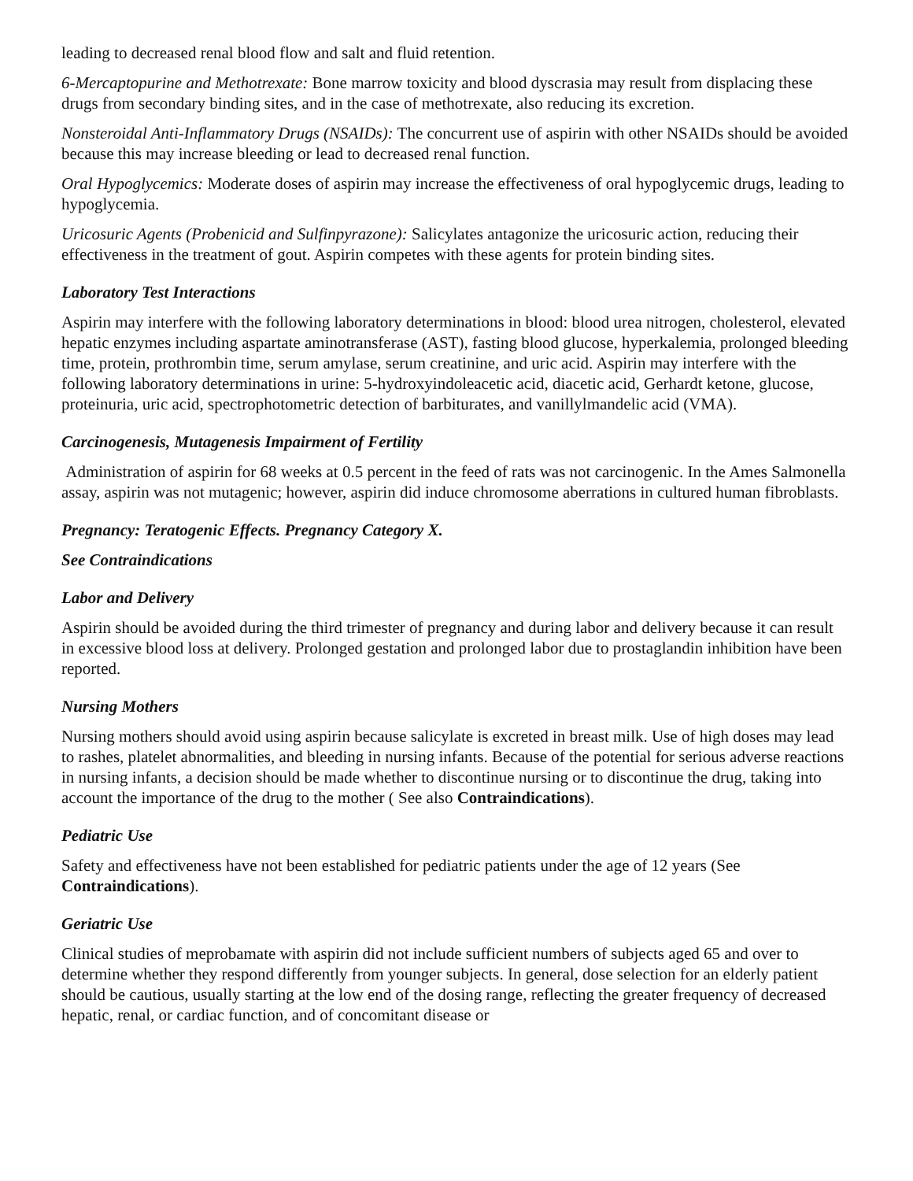leading to decreased renal blood flow and salt and fluid retention.
6-Mercaptopurine and Methotrexate: Bone marrow toxicity and blood dyscrasia may result from displacing these drugs from secondary binding sites, and in the case of methotrexate, also reducing its excretion.
Nonsteroidal Anti-Inflammatory Drugs (NSAIDs): The concurrent use of aspirin with other NSAIDs should be avoided because this may increase bleeding or lead to decreased renal function.
Oral Hypoglycemics: Moderate doses of aspirin may increase the effectiveness of oral hypoglycemic drugs, leading to hypoglycemia.
Uricosuric Agents (Probenicid and Sulfinpyrazone): Salicylates antagonize the uricosuric action, reducing their effectiveness in the treatment of gout. Aspirin competes with these agents for protein binding sites.
Laboratory Test Interactions
Aspirin may interfere with the following laboratory determinations in blood: blood urea nitrogen, cholesterol, elevated hepatic enzymes including aspartate aminotransferase (AST), fasting blood glucose, hyperkalemia, prolonged bleeding time, protein, prothrombin time, serum amylase, serum creatinine, and uric acid. Aspirin may interfere with the following laboratory determinations in urine: 5-hydroxyindoleacetic acid, diacetic acid, Gerhardt ketone, glucose, proteinuria, uric acid, spectrophotometric detection of barbiturates, and vanillylmandelic acid (VMA).
Carcinogenesis, Mutagenesis Impairment of Fertility
Administration of aspirin for 68 weeks at 0.5 percent in the feed of rats was not carcinogenic. In the Ames Salmonella assay, aspirin was not mutagenic; however, aspirin did induce chromosome aberrations in cultured human fibroblasts.
Pregnancy: Teratogenic Effects. Pregnancy Category X.
See Contraindications
Labor and Delivery
Aspirin should be avoided during the third trimester of pregnancy and during labor and delivery because it can result in excessive blood loss at delivery. Prolonged gestation and prolonged labor due to prostaglandin inhibition have been reported.
Nursing Mothers
Nursing mothers should avoid using aspirin because salicylate is excreted in breast milk. Use of high doses may lead to rashes, platelet abnormalities, and bleeding in nursing infants. Because of the potential for serious adverse reactions in nursing infants, a decision should be made whether to discontinue nursing or to discontinue the drug, taking into account the importance of the drug to the mother ( See also Contraindications).
Pediatric Use
Safety and effectiveness have not been established for pediatric patients under the age of 12 years (See Contraindications).
Geriatric Use
Clinical studies of meprobamate with aspirin did not include sufficient numbers of subjects aged 65 and over to determine whether they respond differently from younger subjects. In general, dose selection for an elderly patient should be cautious, usually starting at the low end of the dosing range, reflecting the greater frequency of decreased hepatic, renal, or cardiac function, and of concomitant disease or